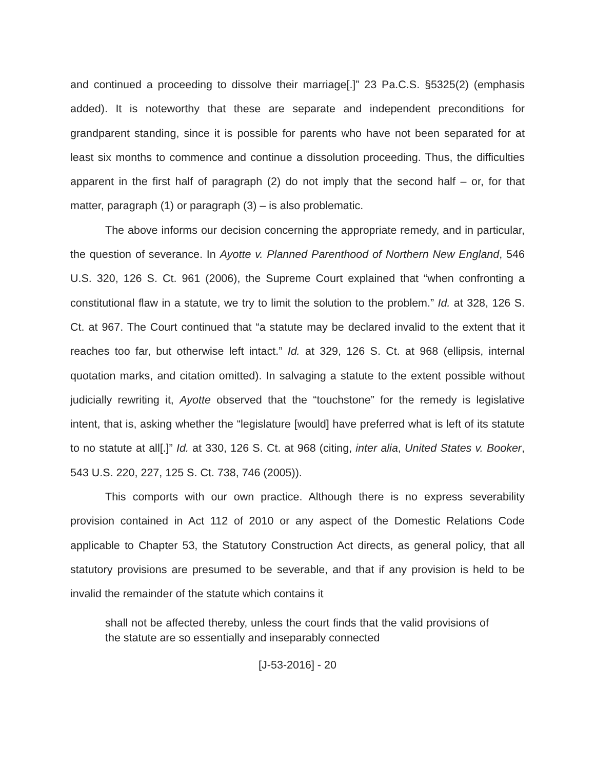and continued a proceeding to dissolve their marriage[.]” 23 Pa.C.S. §5325(2) (emphasis added). It is noteworthy that these are separate and independent preconditions for grandparent standing, since it is possible for parents who have not been separated for at least six months to commence and continue a dissolution proceeding. Thus, the difficulties apparent in the first half of paragraph (2) do not imply that the second half – or, for that matter, paragraph (1) or paragraph (3) – is also problematic.
The above informs our decision concerning the appropriate remedy, and in particular, the question of severance. In Ayotte v. Planned Parenthood of Northern New England, 546 U.S. 320, 126 S. Ct. 961 (2006), the Supreme Court explained that “when confronting a constitutional flaw in a statute, we try to limit the solution to the problem.” Id. at 328, 126 S. Ct. at 967. The Court continued that “a statute may be declared invalid to the extent that it reaches too far, but otherwise left intact.” Id. at 329, 126 S. Ct. at 968 (ellipsis, internal quotation marks, and citation omitted). In salvaging a statute to the extent possible without judicially rewriting it, Ayotte observed that the “touchstone” for the remedy is legislative intent, that is, asking whether the “legislature [would] have preferred what is left of its statute to no statute at all[.]” Id. at 330, 126 S. Ct. at 968 (citing, inter alia, United States v. Booker, 543 U.S. 220, 227, 125 S. Ct. 738, 746 (2005)).
This comports with our own practice. Although there is no express severability provision contained in Act 112 of 2010 or any aspect of the Domestic Relations Code applicable to Chapter 53, the Statutory Construction Act directs, as general policy, that all statutory provisions are presumed to be severable, and that if any provision is held to be invalid the remainder of the statute which contains it
shall not be affected thereby, unless the court finds that the valid provisions of the statute are so essentially and inseparably connected
[J-53-2016] - 20